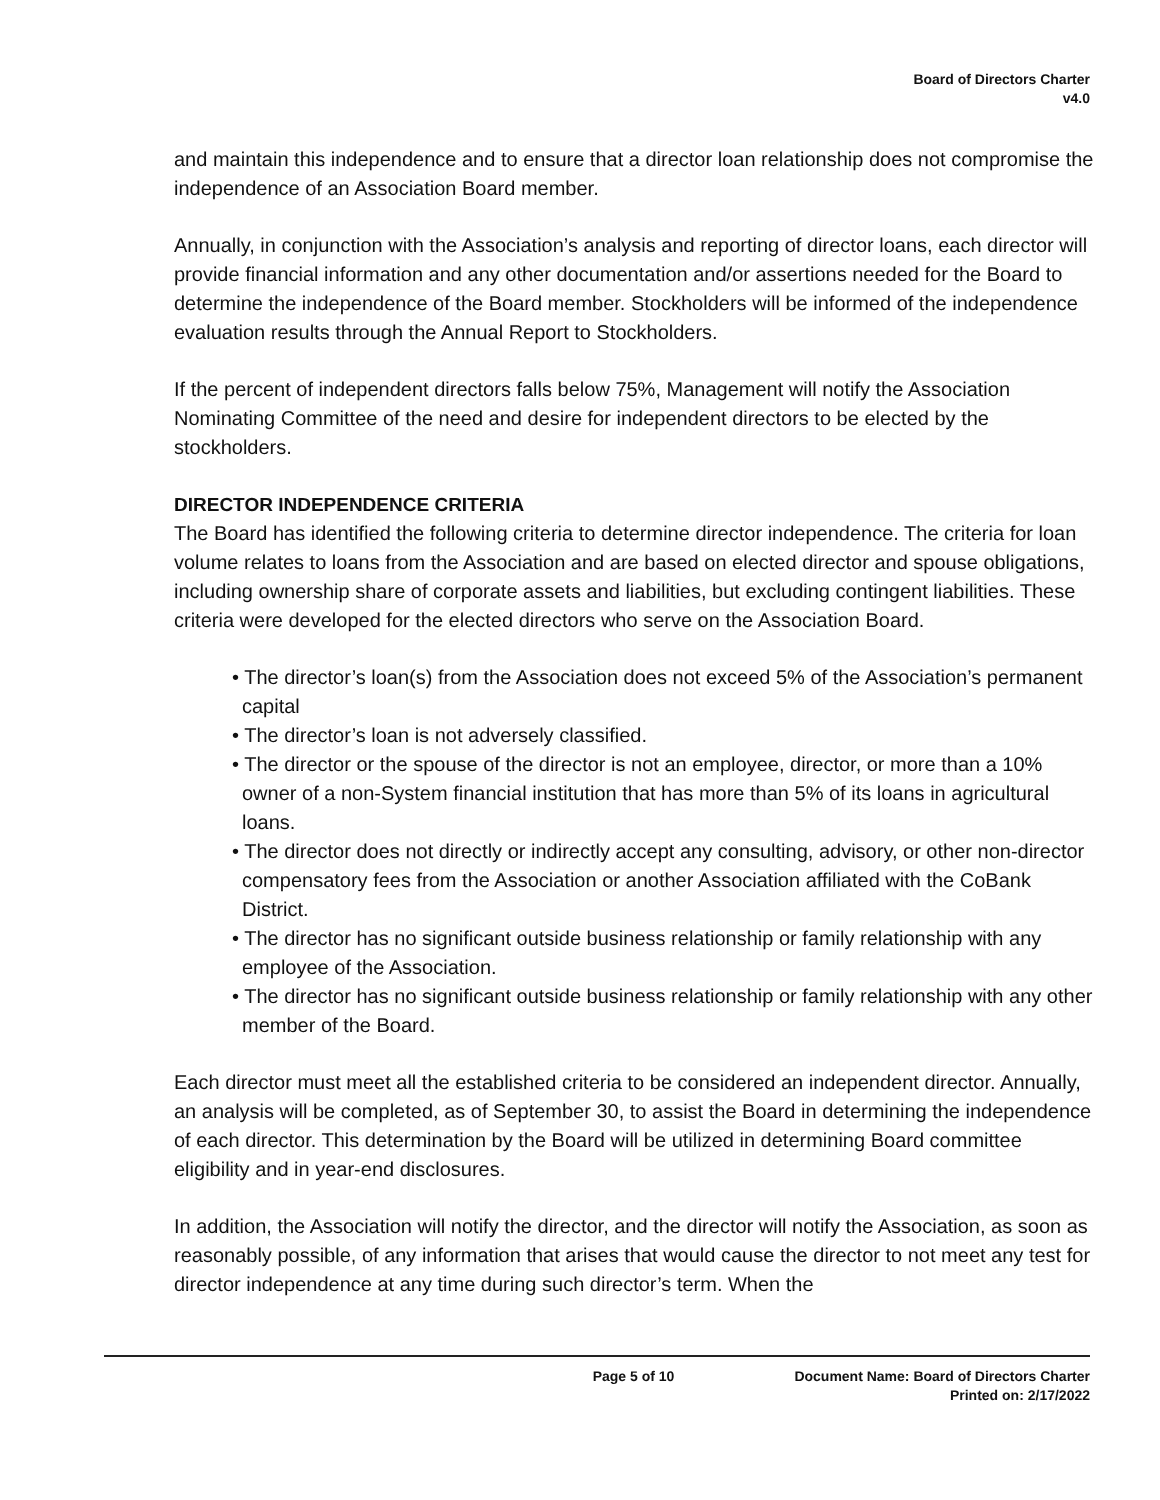Board of Directors Charter
v4.0
and maintain this independence and to ensure that a director loan relationship does not compromise the independence of an Association Board member.
Annually, in conjunction with the Association’s analysis and reporting of director loans, each director will provide financial information and any other documentation and/or assertions needed for the Board to determine the independence of the Board member. Stockholders will be informed of the independence evaluation results through the Annual Report to Stockholders.
If the percent of independent directors falls below 75%, Management will notify the Association Nominating Committee of the need and desire for independent directors to be elected by the stockholders.
DIRECTOR INDEPENDENCE CRITERIA
The Board has identified the following criteria to determine director independence. The criteria for loan volume relates to loans from the Association and are based on elected director and spouse obligations, including ownership share of corporate assets and liabilities, but excluding contingent liabilities. These criteria were developed for the elected directors who serve on the Association Board.
• The director’s loan(s) from the Association does not exceed 5% of the Association’s permanent capital
• The director’s loan is not adversely classified.
• The director or the spouse of the director is not an employee, director, or more than a 10% owner of a non-System financial institution that has more than 5% of its loans in agricultural loans.
• The director does not directly or indirectly accept any consulting, advisory, or other non-director compensatory fees from the Association or another Association affiliated with the CoBank District.
• The director has no significant outside business relationship or family relationship with any employee of the Association.
• The director has no significant outside business relationship or family relationship with any other member of the Board.
Each director must meet all the established criteria to be considered an independent director. Annually, an analysis will be completed, as of September 30, to assist the Board in determining the independence of each director. This determination by the Board will be utilized in determining Board committee eligibility and in year-end disclosures.
In addition, the Association will notify the director, and the director will notify the Association, as soon as reasonably possible, of any information that arises that would cause the director to not meet any test for director independence at any time during such director’s term. When the
Page 5 of 10 Document Name: Board of Directors Charter
Printed on: 2/17/2022